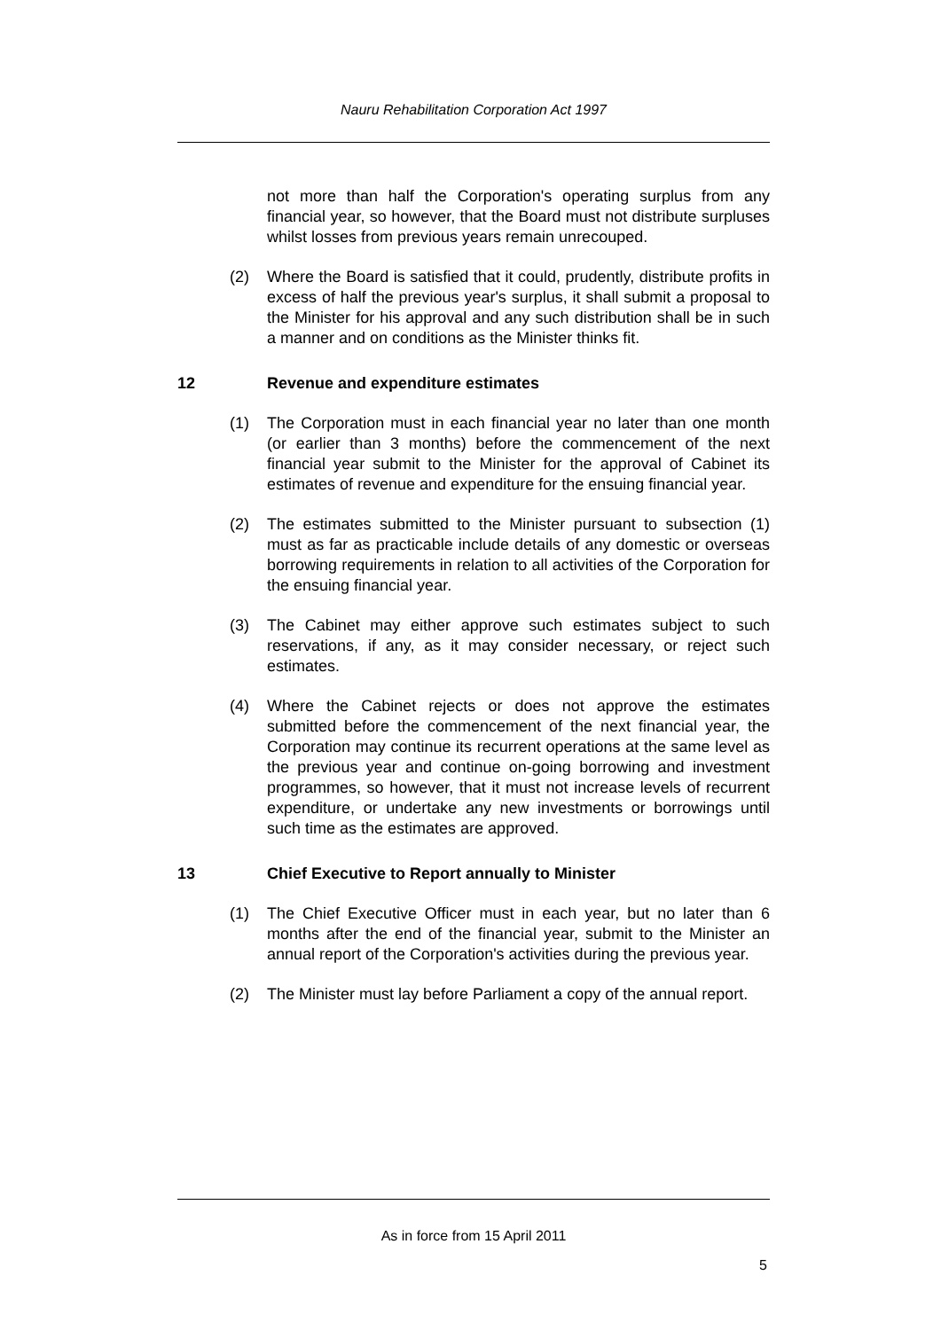Nauru Rehabilitation Corporation Act 1997
not more than half the Corporation's operating surplus from any financial year, so however, that the Board must not distribute surpluses whilst losses from previous years remain unrecouped.
(2) Where the Board is satisfied that it could, prudently, distribute profits in excess of half the previous year's surplus, it shall submit a proposal to the Minister for his approval and any such distribution shall be in such a manner and on conditions as the Minister thinks fit.
12 Revenue and expenditure estimates
(1) The Corporation must in each financial year no later than one month (or earlier than 3 months) before the commencement of the next financial year submit to the Minister for the approval of Cabinet its estimates of revenue and expenditure for the ensuing financial year.
(2) The estimates submitted to the Minister pursuant to subsection (1) must as far as practicable include details of any domestic or overseas borrowing requirements in relation to all activities of the Corporation for the ensuing financial year.
(3) The Cabinet may either approve such estimates subject to such reservations, if any, as it may consider necessary, or reject such estimates.
(4) Where the Cabinet rejects or does not approve the estimates submitted before the commencement of the next financial year, the Corporation may continue its recurrent operations at the same level as the previous year and continue on-going borrowing and investment programmes, so however, that it must not increase levels of recurrent expenditure, or undertake any new investments or borrowings until such time as the estimates are approved.
13 Chief Executive to Report annually to Minister
(1) The Chief Executive Officer must in each year, but no later than 6 months after the end of the financial year, submit to the Minister an annual report of the Corporation's activities during the previous year.
(2) The Minister must lay before Parliament a copy of the annual report.
As in force from 15 April 2011
5